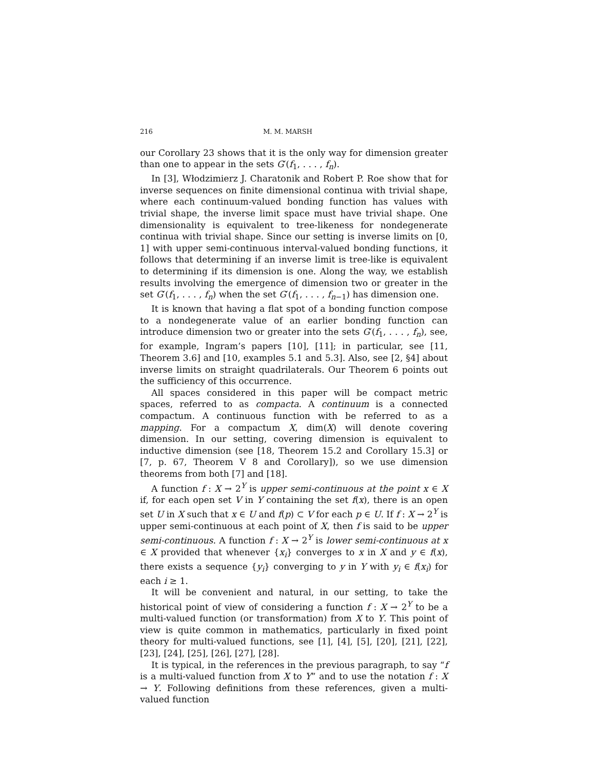216 M. M. MARSH
our Corollary 23 shows that it is the only way for dimension greater than one to appear in the sets G′(f<sub>1</sub>, . . . , f<sub>n</sub>).
In [3], Włodzimierz J. Charatonik and Robert P. Roe show that for inverse sequences on finite dimensional continua with trivial shape, where each continuum-valued bonding function has values with trivial shape, the inverse limit space must have trivial shape. One dimensionality is equivalent to tree-likeness for nondegenerate continua with trivial shape. Since our setting is inverse limits on [0, 1] with upper semi-continuous interval-valued bonding functions, it follows that determining if an inverse limit is tree-like is equivalent to determining if its dimension is one. Along the way, we establish results involving the emergence of dimension two or greater in the set G′(f<sub>1</sub>, . . . , f<sub>n</sub>) when the set G′(f<sub>1</sub>, . . . , f<sub>n−1</sub>) has dimension one.
It is known that having a flat spot of a bonding function compose to a nondegenerate value of an earlier bonding function can introduce dimension two or greater into the sets G′(f<sub>1</sub>, . . . , f<sub>n</sub>), see, for example, Ingram’s papers [10], [11]; in particular, see [11, Theorem 3.6] and [10, examples 5.1 and 5.3]. Also, see [2, §4] about inverse limits on straight quadrilaterals. Our Theorem 6 points out the sufficiency of this occurrence.
All spaces considered in this paper will be compact metric spaces, referred to as compacta. A continuum is a connected compactum. A continuous function with be referred to as a mapping. For a compactum X, dim(X) will denote covering dimension. In our setting, covering dimension is equivalent to inductive dimension (see [18, Theorem 15.2 and Corollary 15.3] or [7, p. 67, Theorem V 8 and Corollary]), so we use dimension theorems from both [7] and [18].
A function f : X → 2<sup>Y</sup> is upper semi-continuous at the point x ∈ X if, for each open set V in Y containing the set f(x), there is an open set U in X such that x ∈ U and f(p) ⊂ V for each p ∈ U. If f : X → 2<sup>Y</sup> is upper semi-continuous at each point of X, then f is said to be upper semi-continuous. A function f : X → 2<sup>Y</sup> is lower semi-continuous at x ∈ X provided that whenever {x<sub>i</sub>} converges to x in X and y ∈ f(x), there exists a sequence {y<sub>i</sub>} converging to y in Y with y<sub>i</sub> ∈ f(x<sub>i</sub>) for each i ≥ 1.
It will be convenient and natural, in our setting, to take the historical point of view of considering a function f : X → 2<sup>Y</sup> to be a multi-valued function (or transformation) from X to Y. This point of view is quite common in mathematics, particularly in fixed point theory for multi-valued functions, see [1], [4], [5], [20], [21], [22], [23], [24], [25], [26], [27], [28].
It is typical, in the references in the previous paragraph, to say “f is a multi-valued function from X to Y” and to use the notation f : X → Y. Following definitions from these references, given a multi-valued function